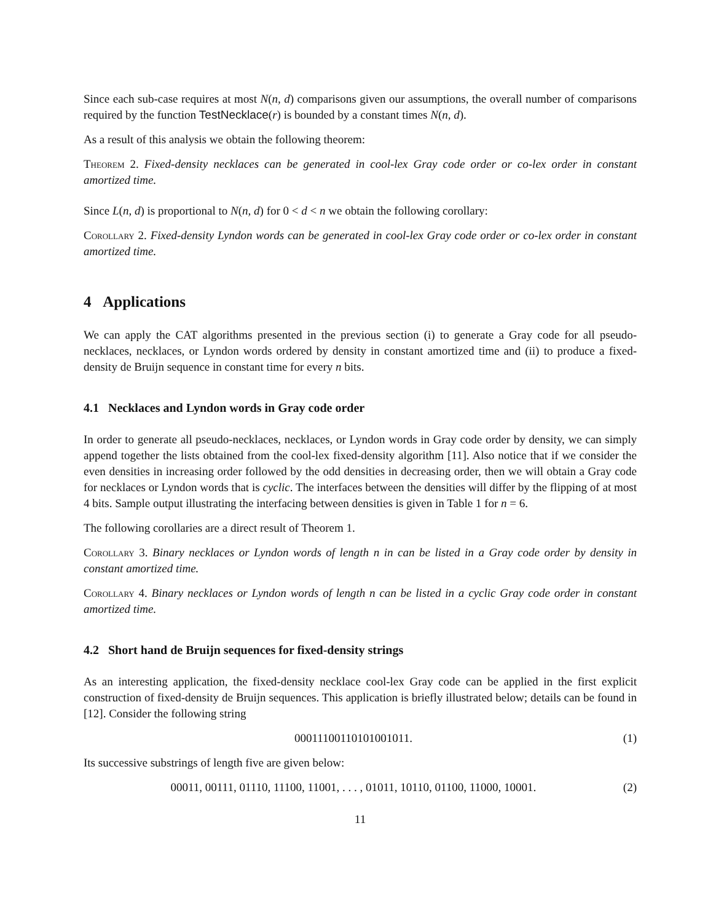Since each sub-case requires at most N(n, d) comparisons given our assumptions, the overall number of comparisons required by the function TestNecklace(r) is bounded by a constant times N(n, d).
As a result of this analysis we obtain the following theorem:
Theorem 2. Fixed-density necklaces can be generated in cool-lex Gray code order or co-lex order in constant amortized time.
Since L(n, d) is proportional to N(n, d) for 0 < d < n we obtain the following corollary:
Corollary 2. Fixed-density Lyndon words can be generated in cool-lex Gray code order or co-lex order in constant amortized time.
4 Applications
We can apply the CAT algorithms presented in the previous section (i) to generate a Gray code for all pseudo-necklaces, necklaces, or Lyndon words ordered by density in constant amortized time and (ii) to produce a fixed-density de Bruijn sequence in constant time for every n bits.
4.1 Necklaces and Lyndon words in Gray code order
In order to generate all pseudo-necklaces, necklaces, or Lyndon words in Gray code order by density, we can simply append together the lists obtained from the cool-lex fixed-density algorithm [11]. Also notice that if we consider the even densities in increasing order followed by the odd densities in decreasing order, then we will obtain a Gray code for necklaces or Lyndon words that is cyclic. The interfaces between the densities will differ by the flipping of at most 4 bits. Sample output illustrating the interfacing between densities is given in Table 1 for n = 6.
The following corollaries are a direct result of Theorem 1.
Corollary 3. Binary necklaces or Lyndon words of length n in can be listed in a Gray code order by density in constant amortized time.
Corollary 4. Binary necklaces or Lyndon words of length n can be listed in a cyclic Gray code order in constant amortized time.
4.2 Short hand de Bruijn sequences for fixed-density strings
As an interesting application, the fixed-density necklace cool-lex Gray code can be applied in the first explicit construction of fixed-density de Bruijn sequences. This application is briefly illustrated below; details can be found in [12]. Consider the following string
00011100110101001011. (1)
Its successive substrings of length five are given below:
00011, 00111, 01110, 11100, 11001, . . . , 01011, 10110, 01100, 11000, 10001. (2)
11